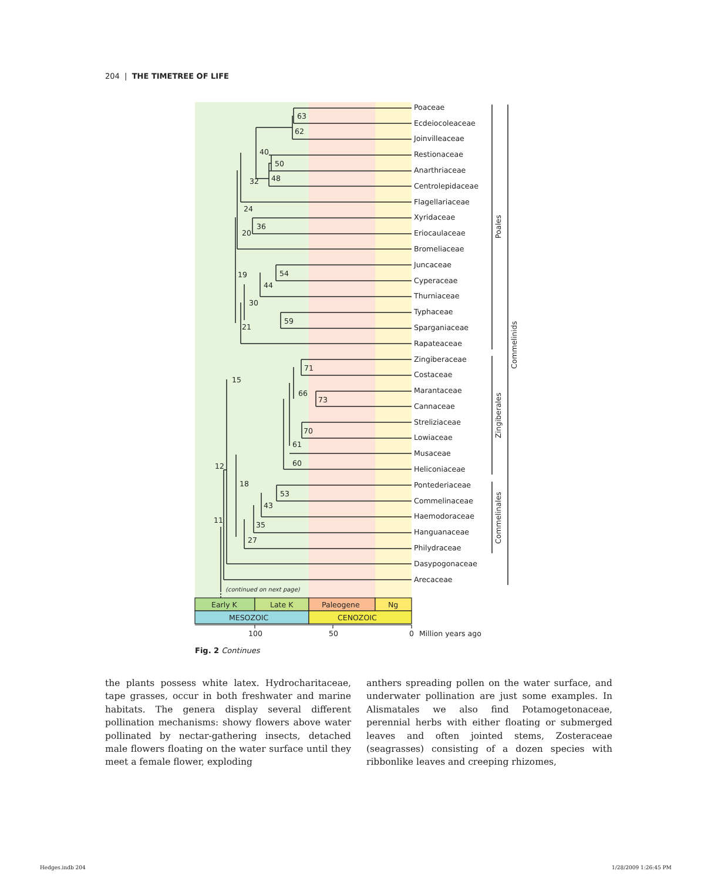204 | THE TIMETREE OF LIFE
Poaceae
Ecdeiocoleaceae
Joinvilleaceae
Restionaceae
Anarthriaceae
Centrolepidaceae
Flagellariaceae
Xyridaceae
Eriocaulaceae
Bromeliaceae
Juncaceae
Cyperaceae
Thurniaceae
Typhaceae
Sparganiaceae
Rapateaceae
Zingiberaceae
Costaceae
Marantaceae
Cannaceae
Streliziaceae
Lowiaceae
Musaceae
Heliconiaceae
Pontederiaceae
Commelinaceae
Haemodoraceae
Hanguanaceae
Philydraceae
Dasypogonaceae
Arecaceae
63
62
40
50
48
32
24
36
20
19
54
44
30
59
21
15
71
66
73
70
61
60
12
18
53
43
11
35
27
(continued on next page)
Poales
Zingiberales
Commelinales
Commelinids
Early K
Late K
Paleogene
Ng
MESOZOIC
CENOZOIC
100
50
0
Million years ago
Fig. 2 Continues
the plants possess white latex. Hydrocharitaceae, tape grasses, occur in both freshwater and marine habitats. The genera display several different pollination mechanisms: showy flowers above water pollinated by nectar-gathering insects, detached male flowers floating on the water surface until they meet a female flower, exploding
anthers spreading pollen on the water surface, and underwater pollination are just some examples. In Alismatales we also find Potamogetonaceae, perennial herbs with either floating or submerged leaves and often jointed stems, Zosteraceae (seagrasses) consisting of a dozen species with ribbonlike leaves and creeping rhizomes,
Hedges.indb 204 1/28/2009 1:26:45 PM